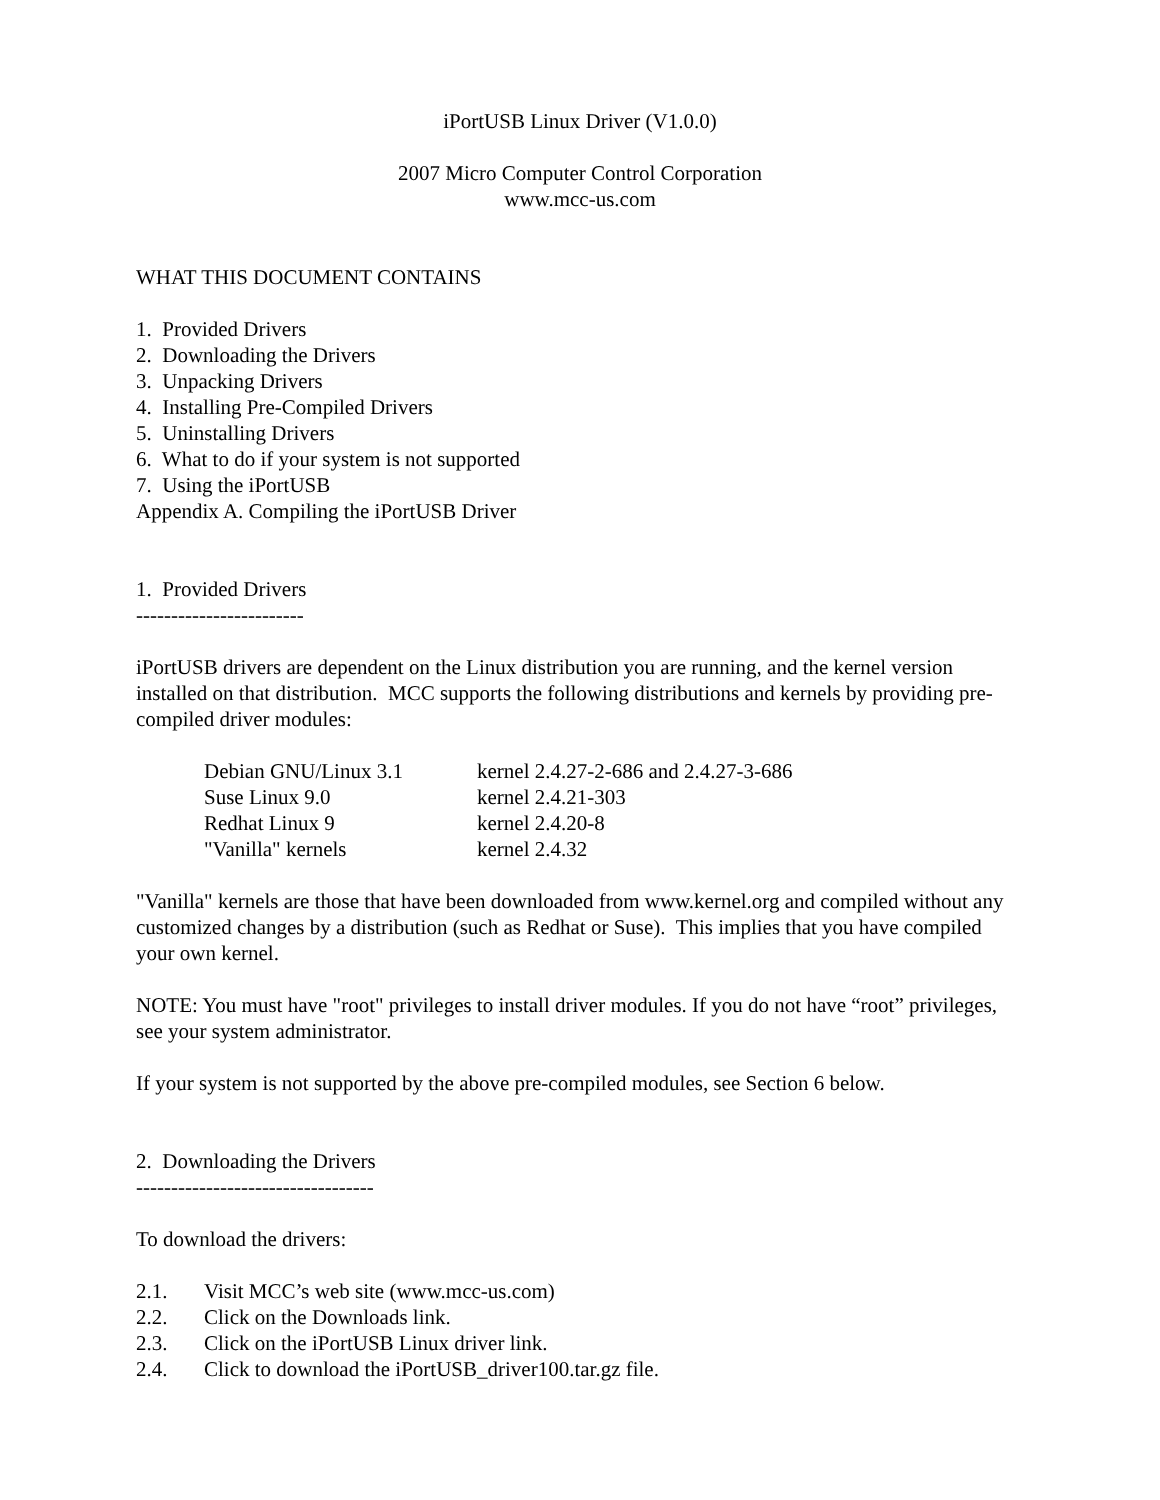iPortUSB Linux Driver (V1.0.0)
2007 Micro Computer Control Corporation
www.mcc-us.com
WHAT THIS DOCUMENT CONTAINS
1. Provided Drivers
2. Downloading the Drivers
3. Unpacking Drivers
4. Installing Pre-Compiled Drivers
5. Uninstalling Drivers
6. What to do if your system is not supported
7. Using the iPortUSB
Appendix A. Compiling the iPortUSB Driver
1. Provided Drivers
------------------------
iPortUSB drivers are dependent on the Linux distribution you are running, and the kernel version installed on that distribution. MCC supports the following distributions and kernels by providing pre-compiled driver modules:
| Debian GNU/Linux 3.1 | kernel 2.4.27-2-686 and 2.4.27-3-686 |
| Suse Linux 9.0 | kernel 2.4.21-303 |
| Redhat Linux 9 | kernel 2.4.20-8 |
| "Vanilla" kernels | kernel 2.4.32 |
"Vanilla" kernels are those that have been downloaded from www.kernel.org and compiled without any customized changes by a distribution (such as Redhat or Suse). This implies that you have compiled your own kernel.
NOTE: You must have "root" privileges to install driver modules. If you do not have “root” privileges, see your system administrator.
If your system is not supported by the above pre-compiled modules, see Section 6 below.
2. Downloading the Drivers
----------------------------------
To download the drivers:
| 2.1. | Visit MCC’s web site (www.mcc-us.com) |
| 2.2. | Click on the Downloads link. |
| 2.3. | Click on the iPortUSB Linux driver link. |
| 2.4. | Click to download the iPortUSB_driver100.tar.gz file. |